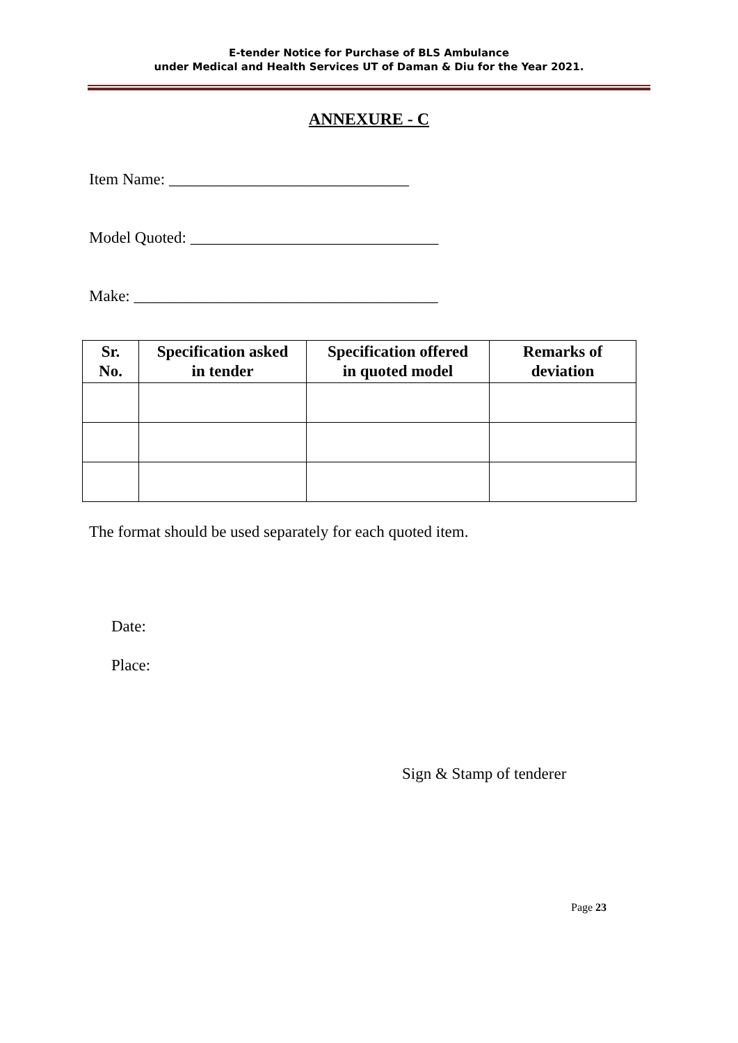E-tender Notice for Purchase of BLS Ambulance
under Medical and Health Services UT of Daman & Diu for the Year 2021.
ANNEXURE - C
Item Name: ______________________________
Model Quoted: _______________________________
Make: ______________________________________
| Sr. No. | Specification asked in tender | Specification offered in quoted model | Remarks of deviation |
| --- | --- | --- | --- |
The format should be used separately for each quoted item.
Date:
Place:
Sign & Stamp of tenderer
Page 23